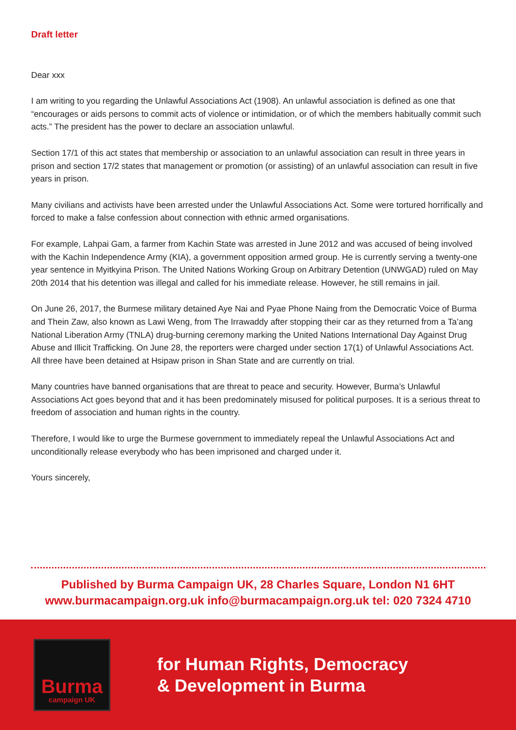Draft letter
Dear xxx
I am writing to you regarding the Unlawful Associations Act (1908). An unlawful association is defined as one that “encourages or aids persons to commit acts of violence or intimidation, or of which the members habitually commit such acts.” The president has the power to declare an association unlawful.
Section 17/1 of this act states that membership or association to an unlawful association can result in three years in prison and section 17/2 states that management or promotion (or assisting) of an unlawful association can result in five years in prison.
Many civilians and activists have been arrested under the Unlawful Associations Act. Some were tortured horrifically and forced to make a false confession about connection with ethnic armed organisations.
For example, Lahpai Gam, a farmer from Kachin State was arrested in June 2012 and was accused of being involved with the Kachin Independence Army (KIA), a government opposition armed group. He is currently serving a twenty-one year sentence in Myitkyina Prison. The United Nations Working Group on Arbitrary Detention (UNWGAD) ruled on May 20th 2014 that his detention was illegal and called for his immediate release. However, he still remains in jail.
On June 26, 2017, the Burmese military detained Aye Nai and Pyae Phone Naing from the Democratic Voice of Burma and Thein Zaw, also known as Lawi Weng, from The Irrawaddy after stopping their car as they returned from a Ta’ang National Liberation Army (TNLA) drug-burning ceremony marking the United Nations International Day Against Drug Abuse and Illicit Trafficking. On June 28, the reporters were charged under section 17(1) of Unlawful Associations Act. All three have been detained at Hsipaw prison in Shan State and are currently on trial.
Many countries have banned organisations that are threat to peace and security. However, Burma’s Unlawful Associations Act goes beyond that and it has been predominately misused for political purposes. It is a serious threat to freedom of association and human rights in the country.
Therefore, I would like to urge the Burmese government to immediately repeal the Unlawful Associations Act and unconditionally release everybody who has been imprisoned and charged under it.
Yours sincerely,
Published by Burma Campaign UK, 28 Charles Square, London N1 6HT
www.burmacampaign.org.uk info@burmacampaign.org.uk tel: 020 7324 4710
Burma
campaign UK
for Human Rights, Democracy
& Development in Burma